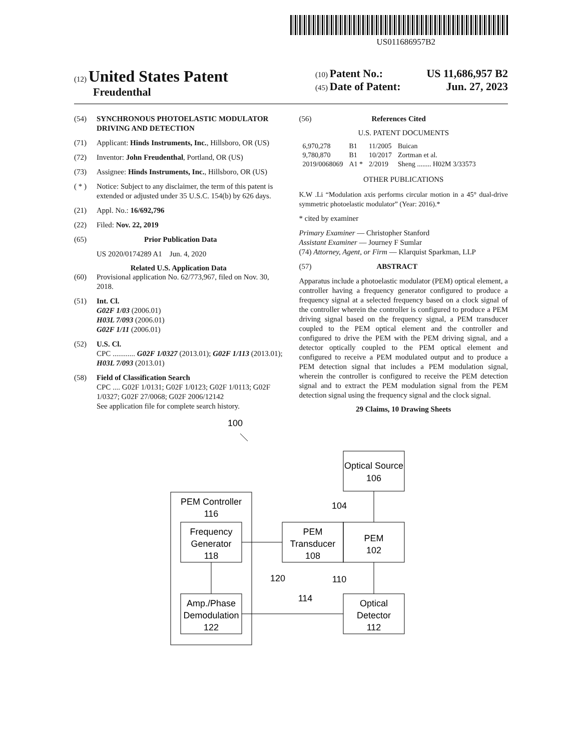US011686957B2
(12) United States Patent
Freudenthal
(10) Patent No.: US 11,686,957 B2
(45) Date of Patent: Jun. 27, 2023
(54) SYNCHRONOUS PHOTOELASTIC MODULATOR DRIVING AND DETECTION
(71) Applicant: Hinds Instruments, Inc., Hillsboro, OR (US)
(72) Inventor: John Freudenthal, Portland, OR (US)
(73) Assignee: Hinds Instruments, Inc., Hillsboro, OR (US)
( * ) Notice: Subject to any disclaimer, the term of this patent is extended or adjusted under 35 U.S.C. 154(b) by 626 days.
(21) Appl. No.: 16/692,796
(22) Filed: Nov. 22, 2019
(65) Prior Publication Data
US 2020/0174289 A1 Jun. 4, 2020
Related U.S. Application Data
(60) Provisional application No. 62/773,967, filed on Nov. 30, 2018.
(51) Int. Cl.
G02F 1/03 (2006.01)
H03L 7/093 (2006.01)
G02F 1/11 (2006.01)
(52) U.S. Cl.
CPC ............ G02F 1/0327 (2013.01); G02F 1/113 (2013.01); H03L 7/093 (2013.01)
(58) Field of Classification Search
CPC .... G02F 1/0131; G02F 1/0123; G02F 1/0113; G02F 1/0327; G02F 27/0068; G02F 2006/12142
See application file for complete search history.
(56) References Cited
U.S. PATENT DOCUMENTS
| 6,970,278 | B1 | 11/2005 | Buican |
| 9,780,870 | B1 | 10/2017 | Zortman et al. |
| 2019/0068069 | A1 * | 2/2019 | Sheng ........ H02M 3/33573 |
OTHER PUBLICATIONS
K.W .Li “Modulation axis performs circular motion in a 45° dual-drive symmetric photoelastic modulator” (Year: 2016).*
* cited by examiner
Primary Examiner — Christopher Stanford
Assistant Examiner — Journey F Sumlar
(74) Attorney, Agent, or Firm — Klarquist Sparkman, LLP
(57) ABSTRACT
Apparatus include a photoelastic modulator (PEM) optical element, a controller having a frequency generator configured to produce a frequency signal at a selected frequency based on a clock signal of the controller wherein the controller is configured to produce a PEM driving signal based on the frequency signal, a PEM transducer coupled to the PEM optical element and the controller and configured to drive the PEM with the PEM driving signal, and a detector optically coupled to the PEM optical element and configured to receive a PEM modulated output and to produce a PEM detection signal that includes a PEM modulation signal, wherein the controller is configured to receive the PEM detection signal and to extract the PEM modulation signal from the PEM detection signal using the frequency signal and the clock signal.
29 Claims, 10 Drawing Sheets
100
Optical Source
106
PEM Controller
116
Frequency
Generator
118
PEM
Transducer
108
PEM
102
Amp./Phase
Demodulation
122
Optical
Detector
112
104
120
110
114